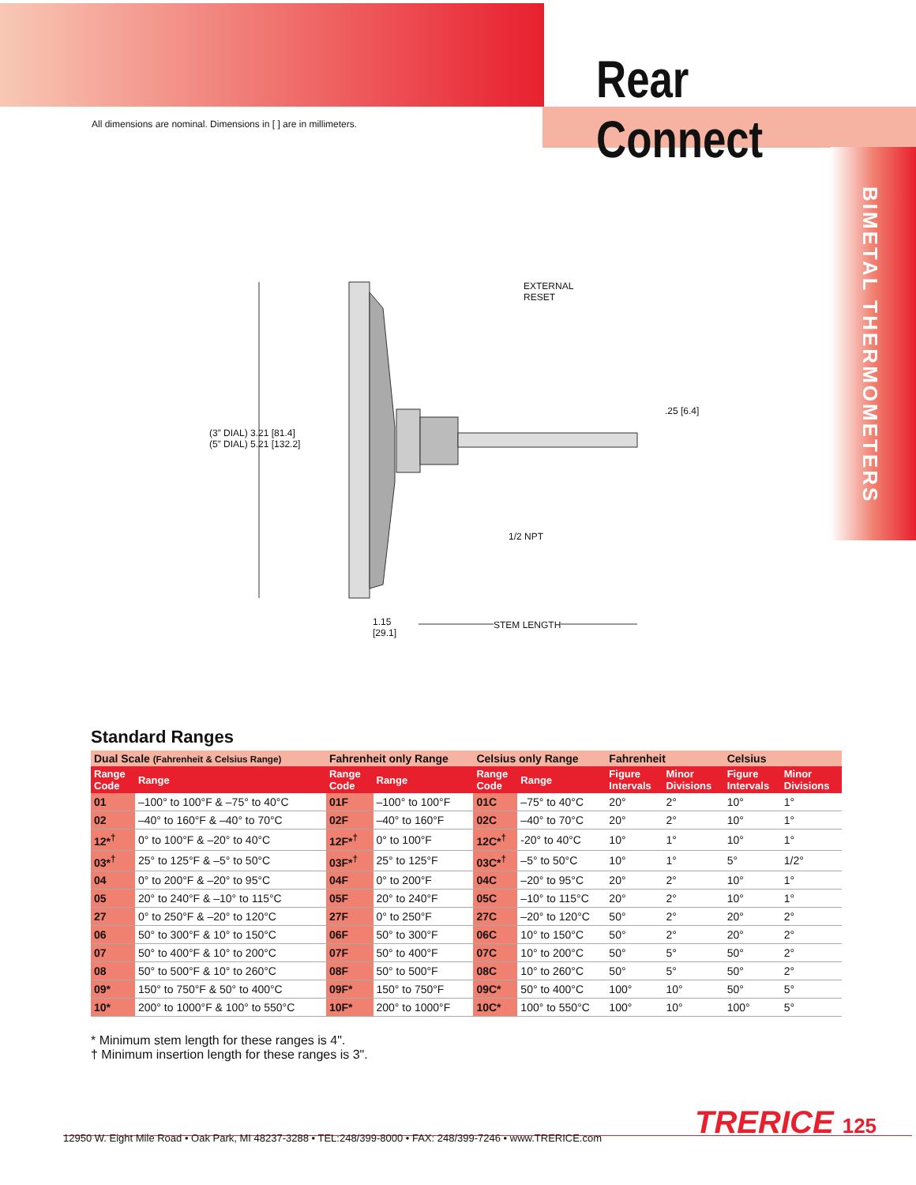Rear Connect
All dimensions are nominal. Dimensions in [ ] are in millimeters.
BIMETAL THERMOMETERS
EXTERNAL
RESET
.25 [6.4]
(3” DIAL) 3.21 [81.4]
(5” DIAL) 5.21 [132.2]
1/2 NPT
1.15
[29.1]
STEM LENGTH
Standard Ranges
| Dual Scale (Fahrenheit & Celsius Range) | | Fahrenheit only Range | | Celsius only Range | | Fahrenheit | | Celsius | |
| --- | --- | --- | --- | --- | --- | --- | --- | --- | --- |
| Range Code | Range | Range Code | Range | Range Code | Range | Figure Intervals | Minor Divisions | Figure Intervals | Minor Divisions |
| 01 | –100° to 100°F & –75° to 40°C | 01F | –100° to 100°F | 01C | –75° to 40°C | 20° | 2° | 10° | 1° |
| 02 | –40° to 160°F & –40° to 70°C | 02F | –40° to 160°F | 02C | –40° to 70°C | 20° | 2° | 10° | 1° |
| 12*<sup>†</sup> | 0° to 100°F & –20° to 40°C | 12F*<sup>†</sup> | 0° to 100°F | 12C*<sup>†</sup> | -20° to 40°C | 10° | 1° | 10° | 1° |
| 03*<sup>†</sup> | 25° to 125°F & –5° to 50°C | 03F*<sup>†</sup> | 25° to 125°F | 03C*<sup>†</sup> | –5° to 50°C | 10° | 1° | 5° | 1/2° |
| 04 | 0° to 200°F & –20° to 95°C | 04F | 0° to 200°F | 04C | –20° to 95°C | 20° | 2° | 10° | 1° |
| 05 | 20° to 240°F & –10° to 115°C | 05F | 20° to 240°F | 05C | –10° to 115°C | 20° | 2° | 10° | 1° |
| 27 | 0° to 250°F & –20° to 120°C | 27F | 0° to 250°F | 27C | –20° to 120°C | 50° | 2° | 20° | 2° |
| 06 | 50° to 300°F & 10° to 150°C | 06F | 50° to 300°F | 06C | 10° to 150°C | 50° | 2° | 20° | 2° |
| 07 | 50° to 400°F & 10° to 200°C | 07F | 50° to 400°F | 07C | 10° to 200°C | 50° | 5° | 50° | 2° |
| 08 | 50° to 500°F & 10° to 260°C | 08F | 50° to 500°F | 08C | 10° to 260°C | 50° | 5° | 50° | 2° |
| 09* | 150° to 750°F & 50° to 400°C | 09F* | 150° to 750°F | 09C* | 50° to 400°C | 100° | 10° | 50° | 5° |
| 10* | 200° to 1000°F & 100° to 550°C | 10F* | 200° to 1000°F | 10C* | 100° to 550°C | 100° | 10° | 100° | 5° |
* Minimum stem length for these ranges is 4".
† Minimum insertion length for these ranges is 3".
TRERICE 125
12950 W. Eight Mile Road • Oak Park, MI 48237-3288 • TEL:248/399-8000 • FAX: 248/399-7246 • www.TRERICE.com